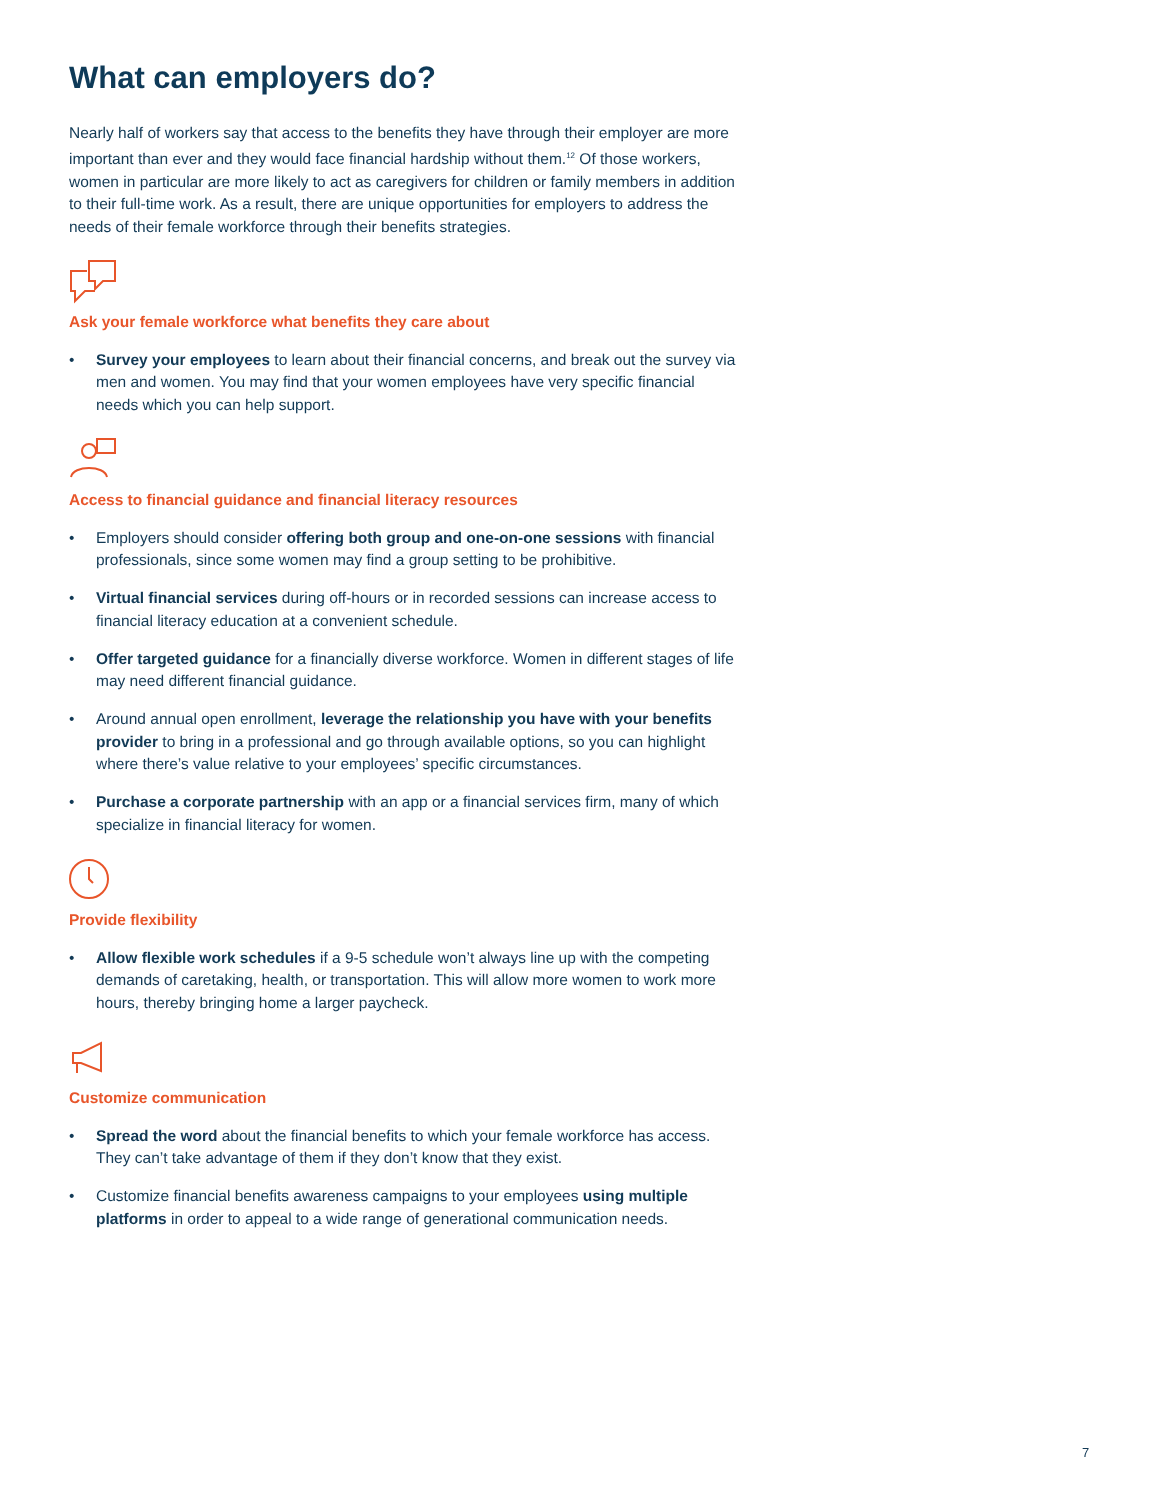What can employers do?
Nearly half of workers say that access to the benefits they have through their employer are more important than ever and they would face financial hardship without them.<sup>12</sup> Of those workers, women in particular are more likely to act as caregivers for children or family members in addition to their full-time work. As a result, there are unique opportunities for employers to address the needs of their female workforce through their benefits strategies.
Ask your female workforce what benefits they care about
• Survey your employees to learn about their financial concerns, and break out the survey via men and women. You may find that your women employees have very specific financial needs which you can help support.
Access to financial guidance and financial literacy resources
• Employers should consider offering both group and one-on-one sessions with financial professionals, since some women may find a group setting to be prohibitive.
• Virtual financial services during off-hours or in recorded sessions can increase access to financial literacy education at a convenient schedule.
• Offer targeted guidance for a financially diverse workforce. Women in different stages of life may need different financial guidance.
• Around annual open enrollment, leverage the relationship you have with your benefits provider to bring in a professional and go through available options, so you can highlight where there’s value relative to your employees’ specific circumstances.
• Purchase a corporate partnership with an app or a financial services firm, many of which specialize in financial literacy for women.
Provide flexibility
• Allow flexible work schedules if a 9-5 schedule won’t always line up with the competing demands of caretaking, health, or transportation. This will allow more women to work more hours, thereby bringing home a larger paycheck.
Customize communication
• Spread the word about the financial benefits to which your female workforce has access. They can’t take advantage of them if they don’t know that they exist.
• Customize financial benefits awareness campaigns to your employees using multiple platforms in order to appeal to a wide range of generational communication needs.
7